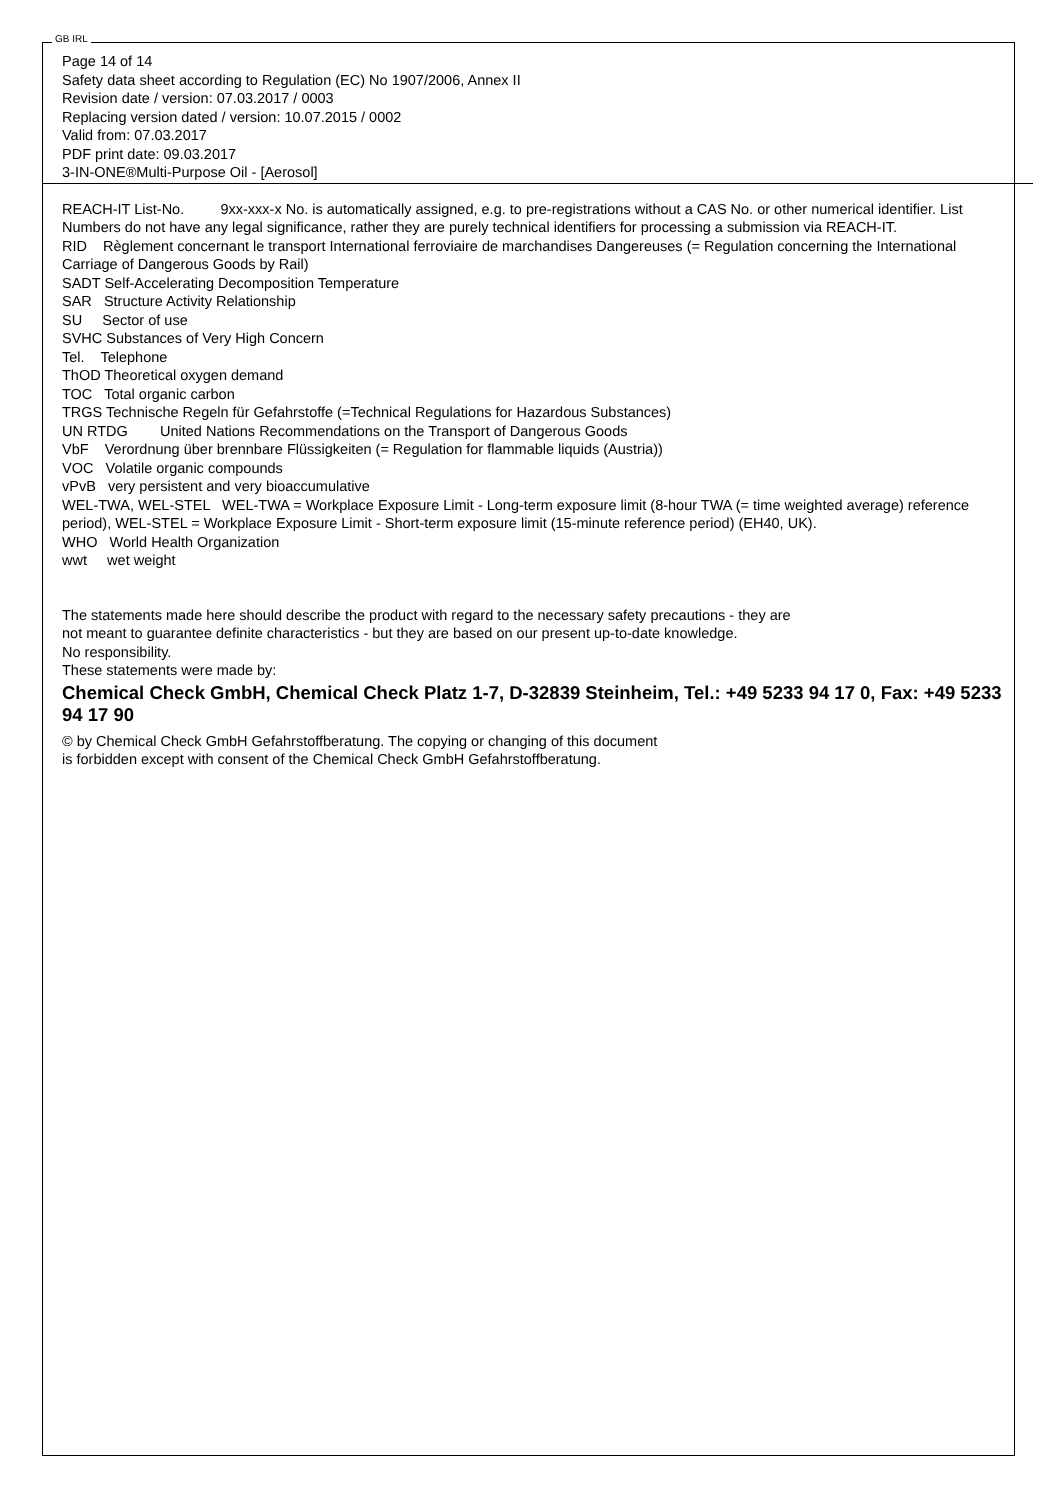GB IRL
Page 14 of 14
Safety data sheet according to Regulation (EC) No 1907/2006, Annex II
Revision date / version: 07.03.2017 / 0003
Replacing version dated / version: 10.07.2015 / 0002
Valid from: 07.03.2017
PDF print date: 09.03.2017
3-IN-ONE®Multi-Purpose Oil - [Aerosol]
REACH-IT List-No. 9xx-xxx-x No. is automatically assigned, e.g. to pre-registrations without a CAS No. or other numerical identifier. List Numbers do not have any legal significance, rather they are purely technical identifiers for processing a submission via REACH-IT.
RID Règlement concernant le transport International ferroviaire de marchandises Dangereuses (= Regulation concerning the International Carriage of Dangerous Goods by Rail)
SADT Self-Accelerating Decomposition Temperature
SAR Structure Activity Relationship
SU Sector of use
SVHC Substances of Very High Concern
Tel. Telephone
ThOD Theoretical oxygen demand
TOC Total organic carbon
TRGS Technische Regeln für Gefahrstoffe (=Technical Regulations for Hazardous Substances)
UN RTDG United Nations Recommendations on the Transport of Dangerous Goods
VbF Verordnung über brennbare Flüssigkeiten (= Regulation for flammable liquids (Austria))
VOC Volatile organic compounds
vPvB very persistent and very bioaccumulative
WEL-TWA, WEL-STEL WEL-TWA = Workplace Exposure Limit - Long-term exposure limit (8-hour TWA (= time weighted average) reference period), WEL-STEL = Workplace Exposure Limit - Short-term exposure limit (15-minute reference period) (EH40, UK).
WHO World Health Organization
wwt wet weight
The statements made here should describe the product with regard to the necessary safety precautions - they are
not meant to guarantee definite characteristics - but they are based on our present up-to-date knowledge.
No responsibility.
These statements were made by:
Chemical Check GmbH, Chemical Check Platz 1-7, D-32839 Steinheim, Tel.: +49 5233 94 17 0, Fax: +49 5233 94 17 90
© by Chemical Check GmbH Gefahrstoffberatung. The copying or changing of this document
is forbidden except with consent of the Chemical Check GmbH Gefahrstoffberatung.